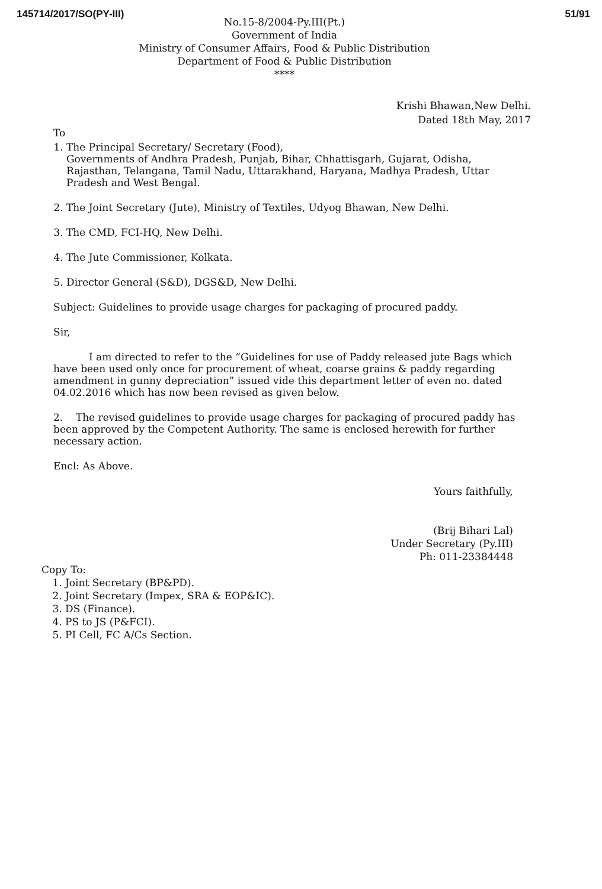145714/2017/SO(PY-III) 51/91
No.15-8/2004-Py.III(Pt.)
Government of India
Ministry of Consumer Affairs, Food & Public Distribution
Department of Food & Public Distribution
****
Krishi Bhawan,New Delhi.
Dated 18th May, 2017
To
1. The Principal Secretary/ Secretary (Food),
Governments of Andhra Pradesh, Punjab, Bihar, Chhattisgarh, Gujarat, Odisha, Rajasthan, Telangana, Tamil Nadu, Uttarakhand, Haryana, Madhya Pradesh, Uttar Pradesh and West Bengal.
2. The Joint Secretary (Jute), Ministry of Textiles, Udyog Bhawan, New Delhi.
3. The CMD, FCI-HQ, New Delhi.
4. The Jute Commissioner, Kolkata.
5. Director General (S&D), DGS&D, New Delhi.
Subject: Guidelines to provide usage charges for packaging of procured paddy.
Sir,
I am directed to refer to the “Guidelines for use of Paddy released jute Bags which have been used only once for procurement of wheat, coarse grains & paddy regarding amendment in gunny depreciation” issued vide this department letter of even no. dated 04.02.2016 which has now been revised as given below.
2. The revised guidelines to provide usage charges for packaging of procured paddy has been approved by the Competent Authority. The same is enclosed herewith for further necessary action.
Encl: As Above.
Yours faithfully,
(Brij Bihari Lal)
Under Secretary (Py.III)
Ph: 011-23384448
Copy To:
1. Joint Secretary (BP&PD).
2. Joint Secretary (Impex, SRA & EOP&IC).
3. DS (Finance).
4. PS to JS (P&FCI).
5. PI Cell, FC A/Cs Section.